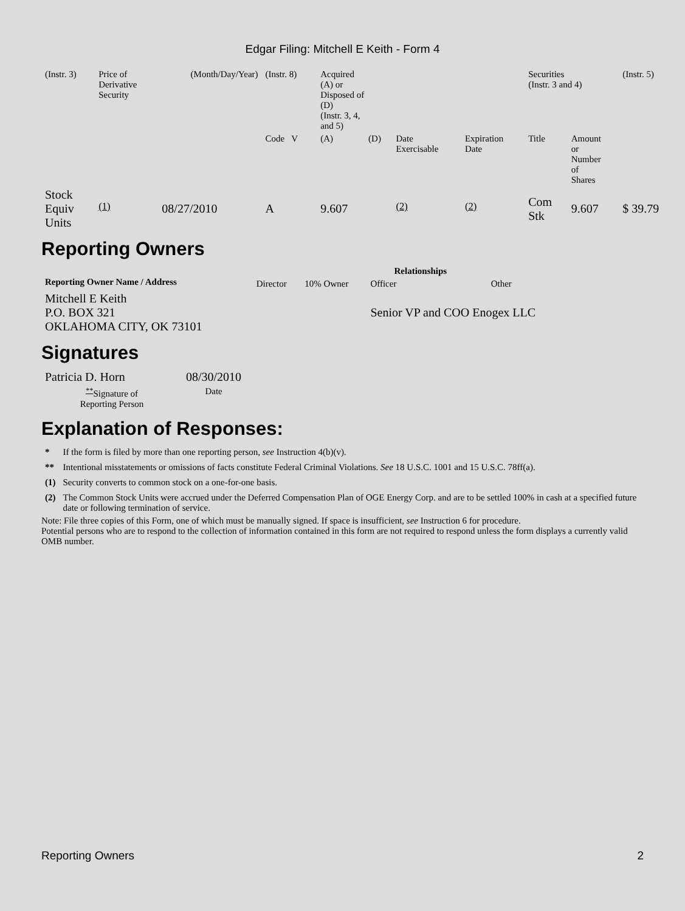Edgar Filing: Mitchell E Keith - Form 4
| (Instr. 3) | Price of Derivative Security | (Month/Day/Year) | (Instr. 8) | Acquired (A) or Disposed of (D) (Instr. 3, 4, and 5) | | | | Securities (Instr. 3 and 4) | | (Instr. 5) |
| | | | Code V | (A) | (D) | Date Exercisable | Expiration Date | Title | Amount or Number of Shares | |
| Stock Equiv Units | <sup>(1)</sup> | 08/27/2010 | A | 9.607 | | <sup>(2)</sup> | <sup>(2)</sup> | Com Stk | 9.607 | $ 39.79 |
Reporting Owners
| Reporting Owner Name / Address | Relationships | | | |
| --- | --- | --- | --- | --- |
| | Director | 10% Owner | Officer | Other |
| Mitchell E Keith P.O. BOX 321 OKLAHOMA CITY, OK 73101 | | | Senior VP and COO Enogex LLC | |
Signatures
| Patricia D. Horn | 08/30/2010 |
| <sup>**</sup> Signature of Reporting Person | Date |
Explanation of Responses:
| * | If the form is filed by more than one reporting person, see Instruction 4(b)(v). |
| ** | Intentional misstatements or omissions of facts constitute Federal Criminal Violations. See 18 U.S.C. 1001 and 15 U.S.C. 78ff(a). |
| (1) | Security converts to common stock on a one-for-one basis. |
| (2) | The Common Stock Units were accrued under the Deferred Compensation Plan of OGE Energy Corp. and are to be settled 100% in cash at a specified future date or following termination of service. |
Note: File three copies of this Form, one of which must be manually signed. If space is insufficient, see Instruction 6 for procedure.
Potential persons who are to respond to the collection of information contained in this form are not required to respond unless the form displays a currently valid OMB number.
Reporting Owners 2